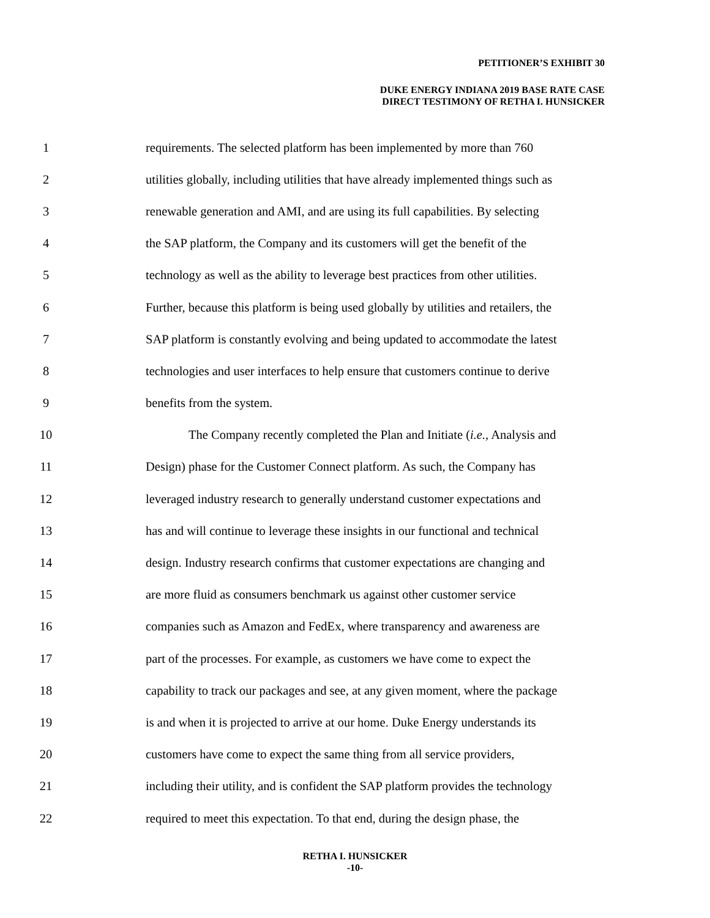PETITIONER’S EXHIBIT 30
DUKE ENERGY INDIANA 2019 BASE RATE CASE
DIRECT TESTIMONY OF RETHA I. HUNSICKER
1 requirements. The selected platform has been implemented by more than 760
2 utilities globally, including utilities that have already implemented things such as
3 renewable generation and AMI, and are using its full capabilities. By selecting
4 the SAP platform, the Company and its customers will get the benefit of the
5 technology as well as the ability to leverage best practices from other utilities.
6 Further, because this platform is being used globally by utilities and retailers, the
7 SAP platform is constantly evolving and being updated to accommodate the latest
8 technologies and user interfaces to help ensure that customers continue to derive
9 benefits from the system.
10 The Company recently completed the Plan and Initiate (i.e., Analysis and
11 Design) phase for the Customer Connect platform. As such, the Company has
12 leveraged industry research to generally understand customer expectations and
13 has and will continue to leverage these insights in our functional and technical
14 design. Industry research confirms that customer expectations are changing and
15 are more fluid as consumers benchmark us against other customer service
16 companies such as Amazon and FedEx, where transparency and awareness are
17 part of the processes. For example, as customers we have come to expect the
18 capability to track our packages and see, at any given moment, where the package
19 is and when it is projected to arrive at our home. Duke Energy understands its
20 customers have come to expect the same thing from all service providers,
21 including their utility, and is confident the SAP platform provides the technology
22 required to meet this expectation. To that end, during the design phase, the
RETHA I. HUNSICKER
-10-